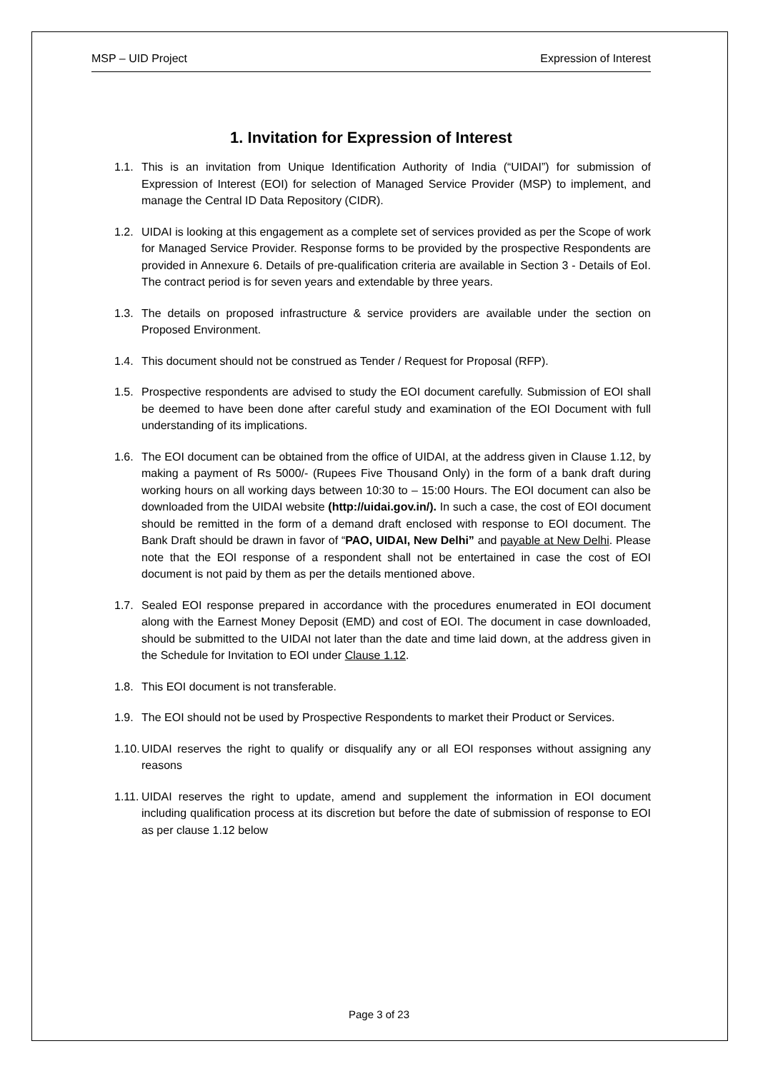MSP – UID Project Expression of Interest
1. Invitation for Expression of Interest
1.1.
This is an invitation from Unique Identification Authority of India (“UIDAI”) for submission of Expression of Interest (EOI) for selection of Managed Service Provider (MSP) to implement, and manage the Central ID Data Repository (CIDR).
1.2.
UIDAI is looking at this engagement as a complete set of services provided as per the Scope of work for Managed Service Provider. Response forms to be provided by the prospective Respondents are provided in Annexure 6. Details of pre-qualification criteria are available in Section 3 - Details of EoI. The contract period is for seven years and extendable by three years.
1.3.
The details on proposed infrastructure & service providers are available under the section on Proposed Environment.
1.4.
This document should not be construed as Tender / Request for Proposal (RFP).
1.5.
Prospective respondents are advised to study the EOI document carefully. Submission of EOI shall be deemed to have been done after careful study and examination of the EOI Document with full understanding of its implications.
1.6.
The EOI document can be obtained from the office of UIDAI, at the address given in Clause 1.12, by making a payment of Rs 5000/- (Rupees Five Thousand Only) in the form of a bank draft during working hours on all working days between 10:30 to – 15:00 Hours. The EOI document can also be downloaded from the UIDAI website (http://uidai.gov.in/). In such a case, the cost of EOI document should be remitted in the form of a demand draft enclosed with response to EOI document. The Bank Draft should be drawn in favor of “PAO, UIDAI, New Delhi” and payable at New Delhi. Please note that the EOI response of a respondent shall not be entertained in case the cost of EOI document is not paid by them as per the details mentioned above.
1.7.
Sealed EOI response prepared in accordance with the procedures enumerated in EOI document along with the Earnest Money Deposit (EMD) and cost of EOI. The document in case downloaded, should be submitted to the UIDAI not later than the date and time laid down, at the address given in the Schedule for Invitation to EOI under Clause 1.12.
1.8.
This EOI document is not transferable.
1.9.
The EOI should not be used by Prospective Respondents to market their Product or Services.
1.10.
UIDAI reserves the right to qualify or disqualify any or all EOI responses without assigning any reasons
1.11.
UIDAI reserves the right to update, amend and supplement the information in EOI document including qualification process at its discretion but before the date of submission of response to EOI as per clause 1.12 below
Page 3 of 23